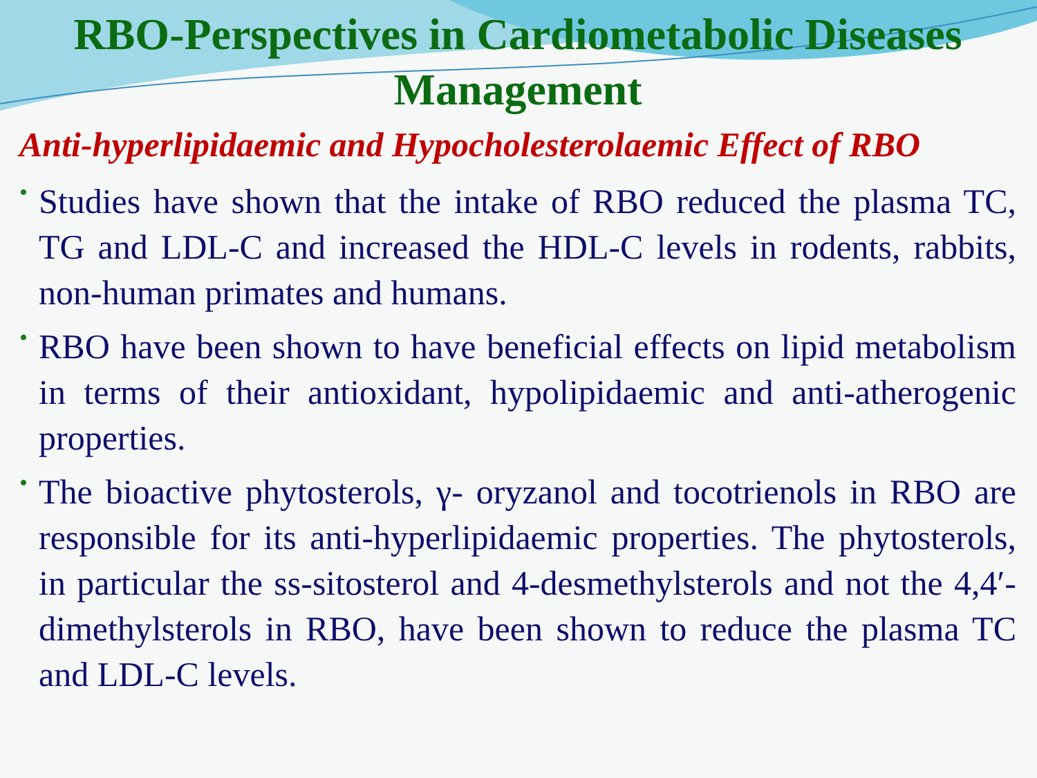RBO-Perspectives in Cardiometabolic Diseases Management
Anti-hyperlipidaemic and Hypocholesterolaemic Effect of RBO
• Studies have shown that the intake of RBO reduced the plasma TC, TG and LDL-C and increased the HDL-C levels in rodents, rabbits, non-human primates and humans.
• RBO have been shown to have beneficial effects on lipid metabolism in terms of their antioxidant, hypolipidaemic and anti-atherogenic properties.
• The bioactive phytosterols, γ- oryzanol and tocotrienols in RBO are responsible for its anti-hyperlipidaemic properties. The phytosterols, in particular the ss-sitosterol and 4-desmethylsterols and not the 4,4′-dimethylsterols in RBO, have been shown to reduce the plasma TC and LDL-C levels.